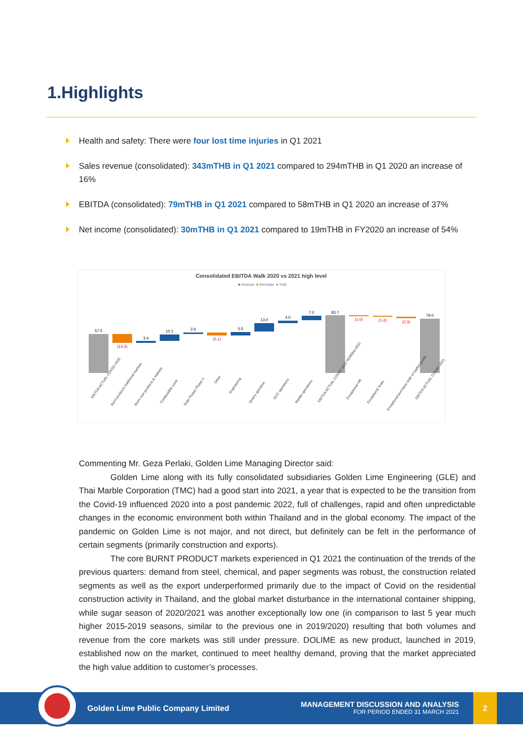1.Highlights
Health and safety: There were four lost time injuries in Q1 2021
Sales revenue (consolidated): 343mTHB in Q1 2021 compared to 294mTHB in Q1 2020 an increase of 16%
EBITDA (consolidated): 79mTHB in Q1 2021 compared to 58mTHB in Q1 2020 an increase of 37%
Net income (consolidated): 30mTHB in Q1 2021 compared to 19mTHB in FY2020 an increase of 54%
Consolidated EBITDA Walk 2020 vs 2021 high level
■ Increase
■ Decrease
■ Total
57.5
(14.3)
3.4
10.1
2.6
(5.1)
5.5
13.0
4.0
7.0
83.7
(1.0)
(1.4)
(2.3)
79.0
EBITDA ACTUAL CONSO 2020
Burnt products traditional markets
Burnt new products & markets
Combustible costs
Solar Project Phase 1
Other
Engineering
Quarry operation
GCC operations
Marble operations
EBITDA ACTUAL CONSO 2021 NORMALIZED
Exceptional HR
Exceptional Xrate
Exceptional purchase /sale of traded goods
EBITDA ACTUAL CONSO 2021
Commenting Mr. Geza Perlaki, Golden Lime Managing Director said:
Golden Lime along with its fully consolidated subsidiaries Golden Lime Engineering (GLE) and Thai Marble Corporation (TMC) had a good start into 2021, a year that is expected to be the transition from the Covid-19 influenced 2020 into a post pandemic 2022, full of challenges, rapid and often unpredictable changes in the economic environment both within Thailand and in the global economy. The impact of the pandemic on Golden Lime is not major, and not direct, but definitely can be felt in the performance of certain segments (primarily construction and exports).
The core BURNT PRODUCT markets experienced in Q1 2021 the continuation of the trends of the previous quarters: demand from steel, chemical, and paper segments was robust, the construction related segments as well as the export underperformed primarily due to the impact of Covid on the residential construction activity in Thailand, and the global market disturbance in the international container shipping, while sugar season of 2020/2021 was another exceptionally low one (in comparison to last 5 year much higher 2015-2019 seasons, similar to the previous one in 2019/2020) resulting that both volumes and revenue from the core markets was still under pressure. DOLIME as new product, launched in 2019, established now on the market, continued to meet healthy demand, proving that the market appreciated the high value addition to customer’s processes.
Golden Lime Public Company Limited
MANAGEMENT DISCUSSION AND ANALYSIS
FOR PERIOD ENDED 31 MARCH 2021
2